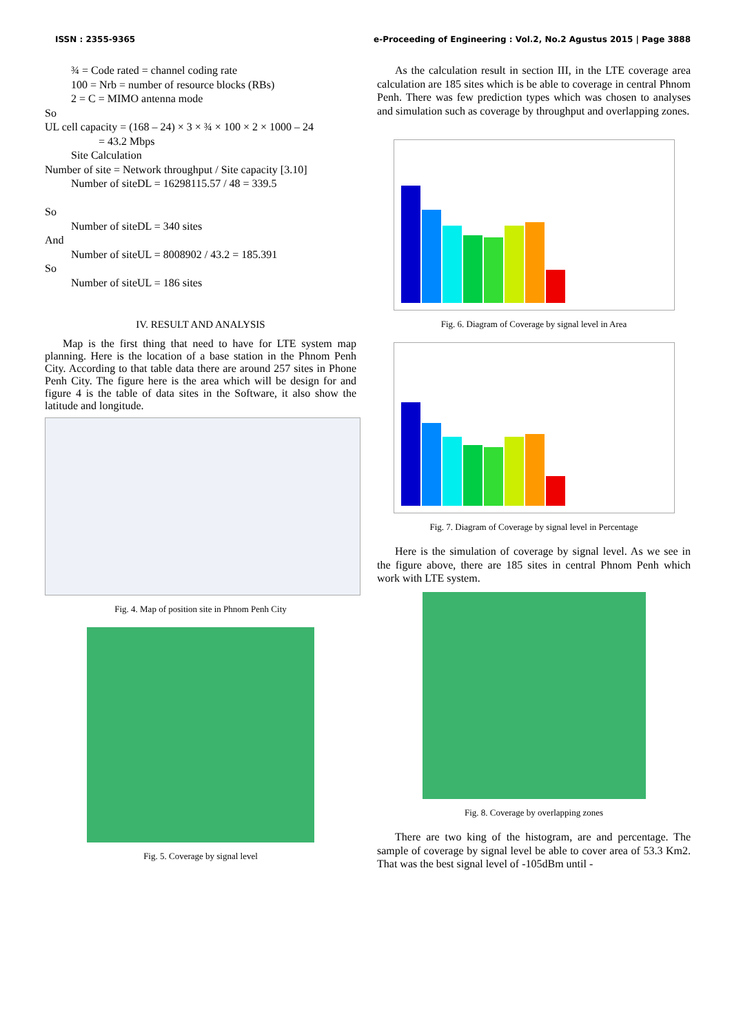ISSN : 2355-9365 e-Proceeding of Engineering : Vol.2, No.2 Agustus 2015 | Page 3888
¾ = Code rated = channel coding rate
100 = Nrb = number of resource blocks (RBs)
2 = C = MIMO antenna mode
So
UL cell capacity = (168 – 24) × 3 × ¾ × 100 × 2 × 1000 – 24
= 43.2 Mbps
Site Calculation
Number of site = Network throughput / Site capacity [3.10]
Number of siteDL = 16298115.57 / 48 = 339.5
So
Number of siteDL = 340 sites
And
Number of siteUL = 8008902 / 43.2 = 185.391
So
Number of siteUL = 186 sites
IV. RESULT AND ANALYSIS
Map is the first thing that need to have for LTE system map planning. Here is the location of a base station in the Phnom Penh City. According to that table data there are around 257 sites in Phone Penh City. The figure here is the area which will be design for and figure 4 is the table of data sites in the Software, it also show the latitude and longitude.
Fig. 4. Map of position site in Phnom Penh City
Fig. 5. Coverage by signal level
As the calculation result in section III, in the LTE coverage area calculation are 185 sites which is be able to coverage in central Phnom Penh. There was few prediction types which was chosen to analyses and simulation such as coverage by throughput and overlapping zones.
Fig. 6. Diagram of Coverage by signal level in Area
Fig. 7. Diagram of Coverage by signal level in Percentage
Here is the simulation of coverage by signal level. As we see in the figure above, there are 185 sites in central Phnom Penh which work with LTE system.
Fig. 8. Coverage by overlapping zones
There are two king of the histogram, are and percentage. The sample of coverage by signal level be able to cover area of 53.3 Km2. That was the best signal level of -105dBm until -